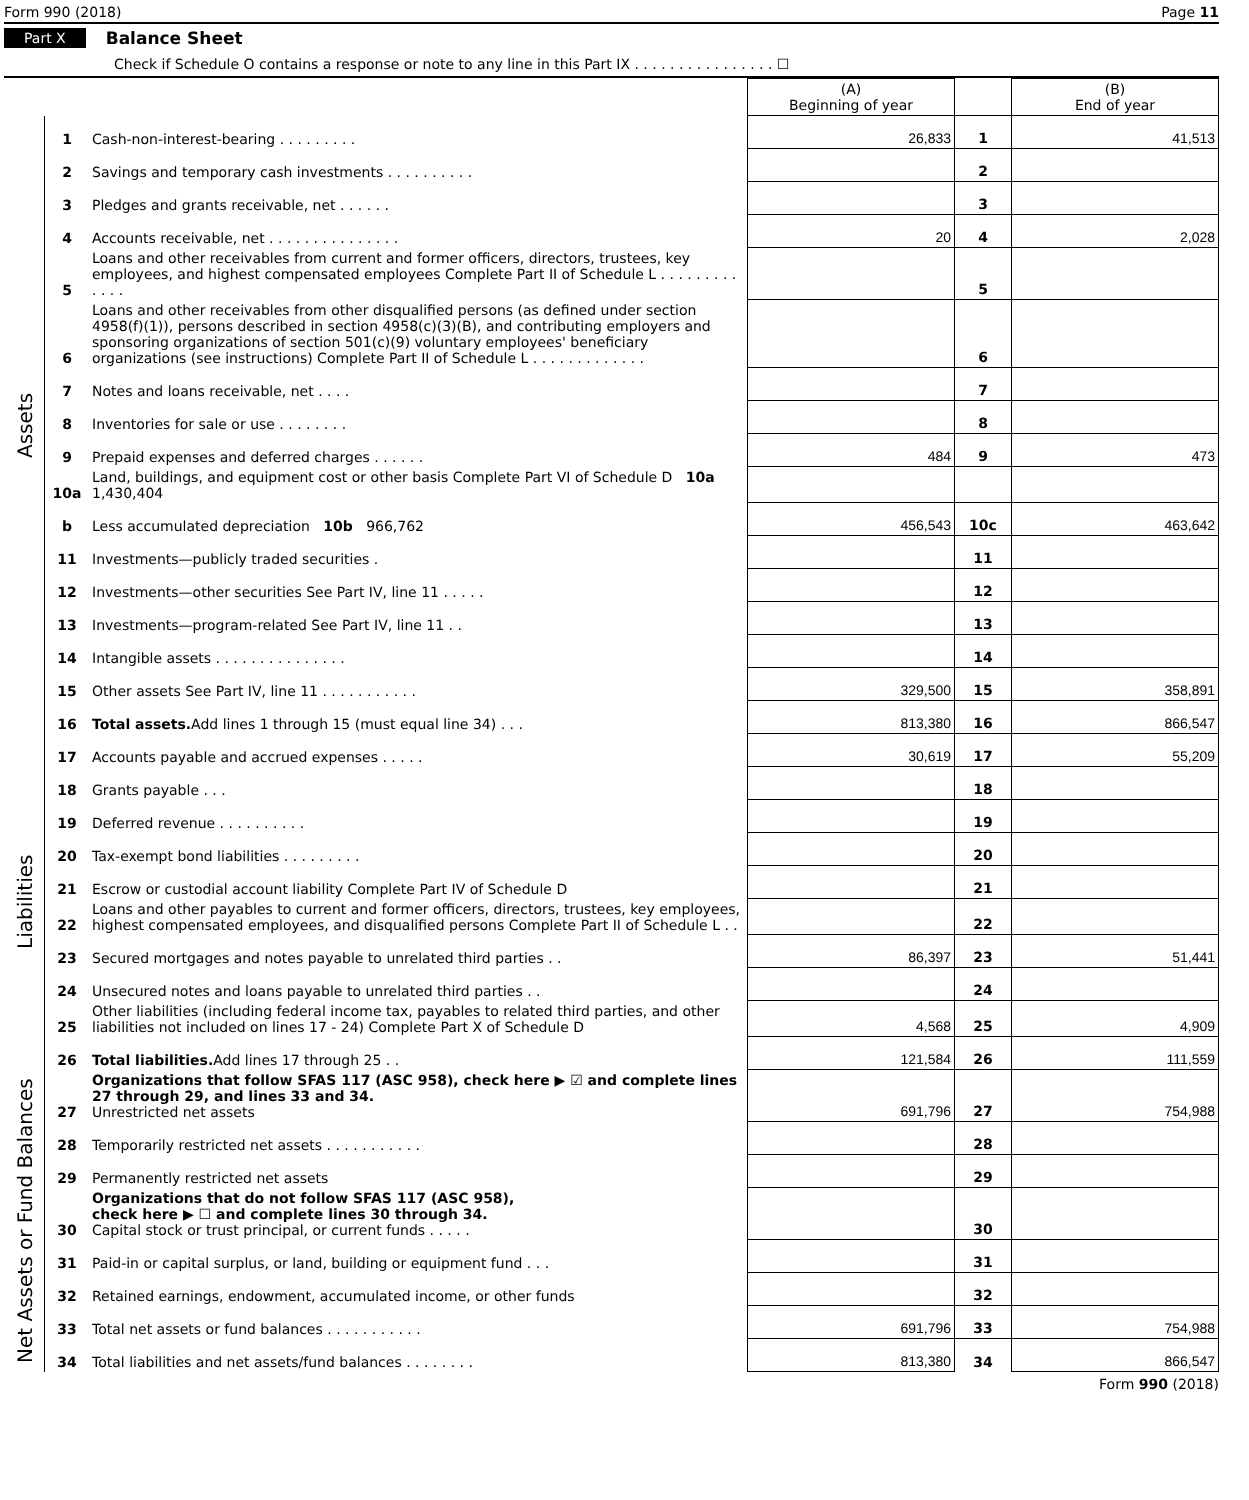Form 990 (2018) Page 11
Part X Balance Sheet
Check if Schedule O contains a response or note to any line in this Part IX . . . . . . . . . . . . . . . . ☐
| | | | (A) Beginning of year | | (B) End of year |
| --- | --- | --- | --- | --- | --- |
| Assets | 1 | Cash-non-interest-bearing . . . . . . . . . | 26,833 | 1 | 41,513 |
| | 2 | Savings and temporary cash investments . . . . . . . . . . | | 2 | |
| | 3 | Pledges and grants receivable, net . . . . . . | | 3 | |
| | 4 | Accounts receivable, net . . . . . . . . . . . . . . . | 20 | 4 | 2,028 |
| | 5 | Loans and other receivables from current and former officers, directors, trustees, key employees, and highest compensated employees Complete Part II of Schedule L . . . . . . . . . . . . . | | 5 | |
| | 6 | Loans and other receivables from other disqualified persons (as defined under section 4958(f)(1)), persons described in section 4958(c)(3)(B), and contributing employers and sponsoring organizations of section 501(c)(9) voluntary employees' beneficiary organizations (see instructions) Complete Part II of Schedule L . . . . . . . . . . . . . | | 6 | |
| | 7 | Notes and loans receivable, net . . . . | | 7 | |
| | 8 | Inventories for sale or use . . . . . . . . | | 8 | |
| | 9 | Prepaid expenses and deferred charges . . . . . . | 484 | 9 | 473 |
| | 10a | Land, buildings, and equipment cost or other basis Complete Part VI of Schedule D 10a 1,430,404 | | | |
| | b | Less accumulated depreciation 10b 966,762 | 456,543 | 10c | 463,642 |
| | 11 | Investments—publicly traded securities . | | 11 | |
| | 12 | Investments—other securities See Part IV, line 11 . . . . . | | 12 | |
| | 13 | Investments—program-related See Part IV, line 11 . . | | 13 | |
| | 14 | Intangible assets . . . . . . . . . . . . . . . | | 14 | |
| | 15 | Other assets See Part IV, line 11 . . . . . . . . . . . | 329,500 | 15 | 358,891 |
| | 16 | Total assets. Add lines 1 through 15 (must equal line 34) . . . | 813,380 | 16 | 866,547 |
| Liabilities | 17 | Accounts payable and accrued expenses . . . . . | 30,619 | 17 | 55,209 |
| | 18 | Grants payable . . . | | 18 | |
| | 19 | Deferred revenue . . . . . . . . . . | | 19 | |
| | 20 | Tax-exempt bond liabilities . . . . . . . . . | | 20 | |
| | 21 | Escrow or custodial account liability Complete Part IV of Schedule D | | 21 | |
| | 22 | Loans and other payables to current and former officers, directors, trustees, key employees, highest compensated employees, and disqualified persons Complete Part II of Schedule L . . | | 22 | |
| | 23 | Secured mortgages and notes payable to unrelated third parties . . | 86,397 | 23 | 51,441 |
| | 24 | Unsecured notes and loans payable to unrelated third parties . . | | 24 | |
| | 25 | Other liabilities (including federal income tax, payables to related third parties, and other liabilities not included on lines 17 - 24) Complete Part X of Schedule D | 4,568 | 25 | 4,909 |
| | 26 | Total liabilities. Add lines 17 through 25 . . | 121,584 | 26 | 111,559 |
| Net Assets or Fund Balances | 27 | Organizations that follow SFAS 117 (ASC 958), check here ▶ ☑ and complete lines 27 through 29, and lines 33 and 34. Unrestricted net assets | 691,796 | 27 | 754,988 |
| | 28 | Temporarily restricted net assets . . . . . . . . . . . | | 28 | |
| | 29 | Permanently restricted net assets | | 29 | |
| | 30 | Organizations that do not follow SFAS 117 (ASC 958), check here ▶ ☐ and complete lines 30 through 34. Capital stock or trust principal, or current funds . . . . . | | 30 | |
| | 31 | Paid-in or capital surplus, or land, building or equipment fund . . . | | 31 | |
| | 32 | Retained earnings, endowment, accumulated income, or other funds | | 32 | |
| | 33 | Total net assets or fund balances . . . . . . . . . . . | 691,796 | 33 | 754,988 |
| | 34 | Total liabilities and net assets/fund balances . . . . . . . . | 813,380 | 34 | 866,547 |
Form 990 (2018)